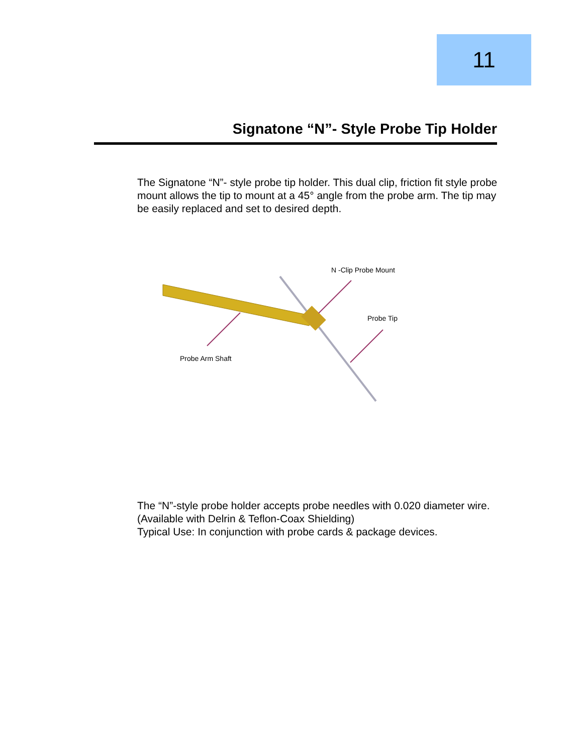11
Signatone “N”- Style Probe Tip Holder
The Signatone “N”- style probe tip holder. This dual clip, friction fit style probe mount allows the tip to mount at a 45° angle from the probe arm. The tip may be easily replaced and set to desired depth.
N -Clip Probe Mount
Probe Tip
Probe Arm Shaft
The “N”-style probe holder accepts probe needles with 0.020 diameter wire.
(Available with Delrin & Teflon-Coax Shielding)
Typical Use: In conjunction with probe cards & package devices.